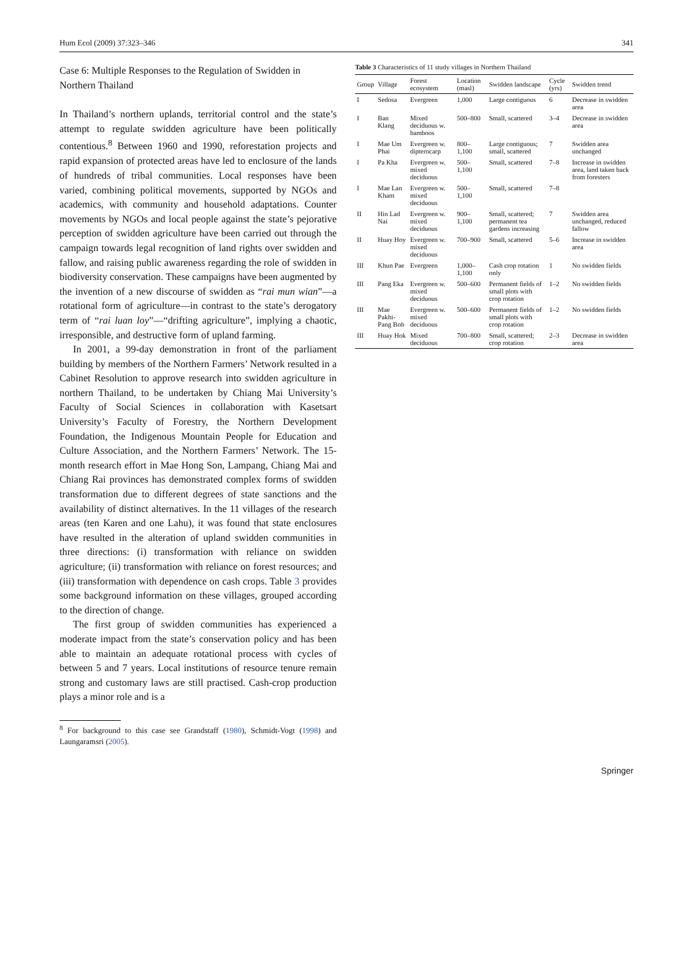Hum Ecol (2009) 37:323–346 341
Case 6: Multiple Responses to the Regulation of Swidden in Northern Thailand
In Thailand’s northern uplands, territorial control and the state’s attempt to regulate swidden agriculture have been politically contentious.<sup>8</sup> Between 1960 and 1990, reforestation projects and rapid expansion of protected areas have led to enclosure of the lands of hundreds of tribal communities. Local responses have been varied, combining political movements, supported by NGOs and academics, with community and household adaptations. Counter movements by NGOs and local people against the state’s pejorative perception of swidden agriculture have been carried out through the campaign towards legal recognition of land rights over swidden and fallow, and raising public awareness regarding the role of swidden in biodiversity conservation. These campaigns have been augmented by the invention of a new discourse of swidden as “rai mun wian”—a rotational form of agriculture—in contrast to the state’s derogatory term of “rai luan loy”—“drifting agriculture”, implying a chaotic, irresponsible, and destructive form of upland farming.
In 2001, a 99-day demonstration in front of the parliament building by members of the Northern Farmers’ Network resulted in a Cabinet Resolution to approve research into swidden agriculture in northern Thailand, to be undertaken by Chiang Mai University’s Faculty of Social Sciences in collaboration with Kasetsart University’s Faculty of Forestry, the Northern Development Foundation, the Indigenous Mountain People for Education and Culture Association, and the Northern Farmers’ Network. The 15-month research effort in Mae Hong Son, Lampang, Chiang Mai and Chiang Rai provinces has demonstrated complex forms of swidden transformation due to different degrees of state sanctions and the availability of distinct alternatives. In the 11 villages of the research areas (ten Karen and one Lahu), it was found that state enclosures have resulted in the alteration of upland swidden communities in three directions: (i) transformation with reliance on swidden agriculture; (ii) transformation with reliance on forest resources; and (iii) transformation with dependence on cash crops. Table 3 provides some background information on these villages, grouped according to the direction of change.
The first group of swidden communities has experienced a moderate impact from the state’s conservation policy and has been able to maintain an adequate rotational process with cycles of between 5 and 7 years. Local institutions of resource tenure remain strong and customary laws are still practised. Cash-crop production plays a minor role and is a
<sup>8</sup> For background to this case see Grandstaff (1980), Schmidt-Vogt (1998) and Laungaramsri (2005).
Table 3 Characteristics of 11 study villages in Northern Thailand
| Group | Village | Forest ecosystem | Location (masl) | Swidden landscape | Cycle (yrs) | Swidden trend |
| --- | --- | --- | --- | --- | --- | --- |
| I | Sedosa | Evergreen | 1,000 | Large contiguous | 6 | Decrease in swidden area |
| I | Ban Klang | Mixed deciduous w. bamboos | 500–800 | Small, scattered | 3–4 | Decrease in swidden area |
| I | Mae Um Phai | Evergreen w. dipterocarp | 800–1,100 | Large contiguous; small, scattered | 7 | Swidden area unchanged |
| I | Pa Kha | Evergreen w. mixed deciduous | 500–1,100 | Small, scattered | 7–8 | Increase in swidden area, land taken back from foresters |
| I | Mae Lan Kham | Evergreen w. mixed deciduous | 500–1,100 | Small, scattered | 7–8 | |
| II | Hin Lad Nai | Evergreen w. mixed deciduous | 900–1,100 | Small, scattered; permanent tea gardens increasing | 7 | Swidden area unchanged, reduced fallow |
| II | Huay Hoy | Evergreen w. mixed deciduous | 700–900 | Small, scattered | 5–6 | Increase in swidden area |
| III | Khun Pae | Evergreen | 1,000–1,100 | Cash crop rotation only | 1 | No swidden fields |
| III | Pang Eka | Evergreen w. mixed deciduous | 500–600 | Permanent fields of small plots with crop rotation | 1–2 | No swidden fields |
| III | Mae Pakhi-Pang Boh | Evergreen w. mixed deciduous | 500–600 | Permanent fields of small plots with crop rotation | 1–2 | No swidden fields |
| III | Huay Hok | Mixed deciduous | 700–800 | Small, scattered; crop rotation | 2–3 | Decrease in swidden area |
Springer